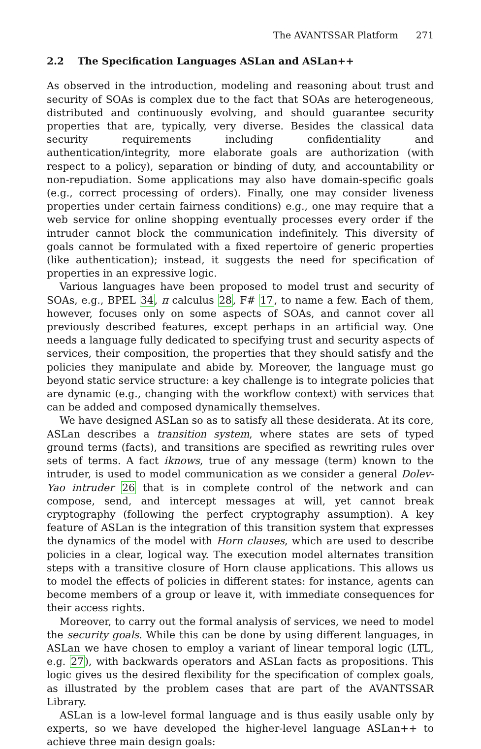The AVANTSSAR Platform 271
2.2 The Specification Languages ASLan and ASLan++
As observed in the introduction, modeling and reasoning about trust and security of SOAs is complex due to the fact that SOAs are heterogeneous, distributed and continuously evolving, and should guarantee security properties that are, typically, very diverse. Besides the classical data security requirements including confidentiality and authentication/integrity, more elaborate goals are authorization (with respect to a policy), separation or binding of duty, and accountability or non-repudiation. Some applications may also have domain-specific goals (e.g., correct processing of orders). Finally, one may consider liveness properties under certain fairness conditions) e.g., one may require that a web service for online shopping eventually processes every order if the intruder cannot block the communication indefinitely. This diversity of goals cannot be formulated with a fixed repertoire of generic properties (like authentication); instead, it suggests the need for specification of properties in an expressive logic.
Various languages have been proposed to model trust and security of SOAs, e.g., BPEL 34, π calculus 28, F# 17, to name a few. Each of them, however, focuses only on some aspects of SOAs, and cannot cover all previously described features, except perhaps in an artificial way. One needs a language fully dedicated to specifying trust and security aspects of services, their composition, the properties that they should satisfy and the policies they manipulate and abide by. Moreover, the language must go beyond static service structure: a key challenge is to integrate policies that are dynamic (e.g., changing with the workflow context) with services that can be added and composed dynamically themselves.
We have designed ASLan so as to satisfy all these desiderata. At its core, ASLan describes a transition system, where states are sets of typed ground terms (facts), and transitions are specified as rewriting rules over sets of terms. A fact iknows, true of any message (term) known to the intruder, is used to model communication as we consider a general Dolev-Yao intruder 26 that is in complete control of the network and can compose, send, and intercept messages at will, yet cannot break cryptography (following the perfect cryptography assumption). A key feature of ASLan is the integration of this transition system that expresses the dynamics of the model with Horn clauses, which are used to describe policies in a clear, logical way. The execution model alternates transition steps with a transitive closure of Horn clause applications. This allows us to model the effects of policies in different states: for instance, agents can become members of a group or leave it, with immediate consequences for their access rights.
Moreover, to carry out the formal analysis of services, we need to model the security goals. While this can be done by using different languages, in ASLan we have chosen to employ a variant of linear temporal logic (LTL, e.g. 27), with backwards operators and ASLan facts as propositions. This logic gives us the desired flexibility for the specification of complex goals, as illustrated by the problem cases that are part of the AVANTSSAR Library.
ASLan is a low-level formal language and is thus easily usable only by experts, so we have developed the higher-level language ASLan++ to achieve three main design goals: